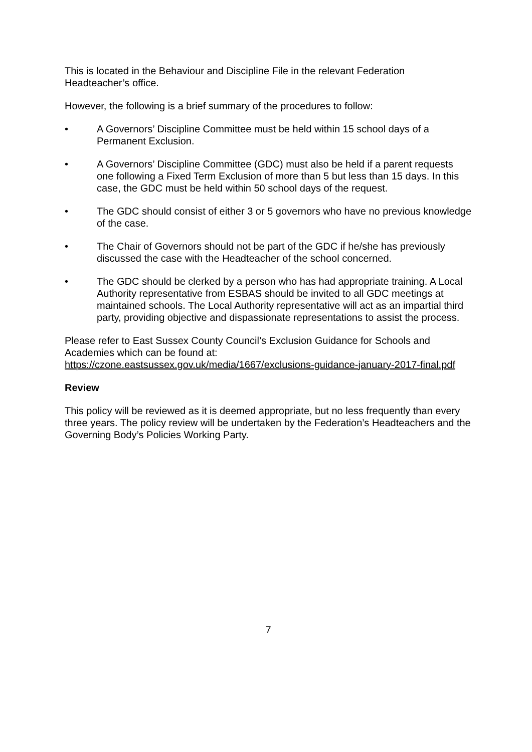This is located in the Behaviour and Discipline File in the relevant Federation Headteacher’s office.
However, the following is a brief summary of the procedures to follow:
• A Governors’ Discipline Committee must be held within 15 school days of a Permanent Exclusion.
• A Governors’ Discipline Committee (GDC) must also be held if a parent requests one following a Fixed Term Exclusion of more than 5 but less than 15 days. In this case, the GDC must be held within 50 school days of the request.
• The GDC should consist of either 3 or 5 governors who have no previous knowledge of the case.
• The Chair of Governors should not be part of the GDC if he/she has previously discussed the case with the Headteacher of the school concerned.
• The GDC should be clerked by a person who has had appropriate training. A Local Authority representative from ESBAS should be invited to all GDC meetings at maintained schools. The Local Authority representative will act as an impartial third party, providing objective and dispassionate representations to assist the process.
Please refer to East Sussex County Council’s Exclusion Guidance for Schools and Academies which can be found at:
https://czone.eastsussex.gov.uk/media/1667/exclusions-guidance-january-2017-final.pdf
Review
This policy will be reviewed as it is deemed appropriate, but no less frequently than every three years. The policy review will be undertaken by the Federation’s Headteachers and the Governing Body’s Policies Working Party.
7